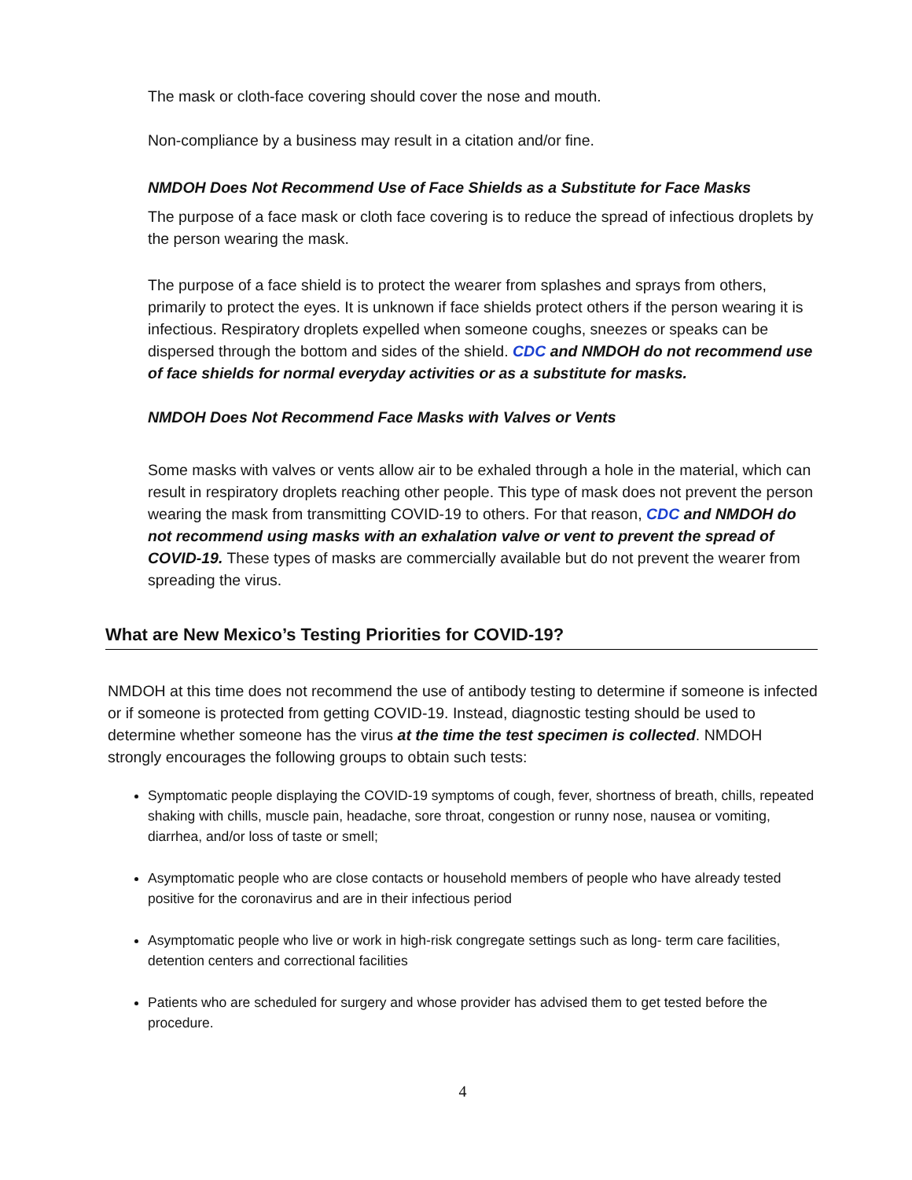The mask or cloth-face covering should cover the nose and mouth.
Non-compliance by a business may result in a citation and/or fine.
NMDOH Does Not Recommend Use of Face Shields as a Substitute for Face Masks
The purpose of a face mask or cloth face covering is to reduce the spread of infectious droplets by the person wearing the mask.
The purpose of a face shield is to protect the wearer from splashes and sprays from others, primarily to protect the eyes. It is unknown if face shields protect others if the person wearing it is infectious. Respiratory droplets expelled when someone coughs, sneezes or speaks can be dispersed through the bottom and sides of the shield. CDC and NMDOH do not recommend use of face shields for normal everyday activities or as a substitute for masks.
NMDOH Does Not Recommend Face Masks with Valves or Vents
Some masks with valves or vents allow air to be exhaled through a hole in the material, which can result in respiratory droplets reaching other people. This type of mask does not prevent the person wearing the mask from transmitting COVID-19 to others. For that reason, CDC and NMDOH do not recommend using masks with an exhalation valve or vent to prevent the spread of COVID-19. These types of masks are commercially available but do not prevent the wearer from spreading the virus.
What are New Mexico’s Testing Priorities for COVID-19?
NMDOH at this time does not recommend the use of antibody testing to determine if someone is infected or if someone is protected from getting COVID-19. Instead, diagnostic testing should be used to determine whether someone has the virus at the time the test specimen is collected. NMDOH strongly encourages the following groups to obtain such tests:
Symptomatic people displaying the COVID-19 symptoms of cough, fever, shortness of breath, chills, repeated shaking with chills, muscle pain, headache, sore throat, congestion or runny nose, nausea or vomiting, diarrhea, and/or loss of taste or smell;
Asymptomatic people who are close contacts or household members of people who have already tested positive for the coronavirus and are in their infectious period
Asymptomatic people who live or work in high-risk congregate settings such as long- term care facilities, detention centers and correctional facilities
Patients who are scheduled for surgery and whose provider has advised them to get tested before the procedure.
4